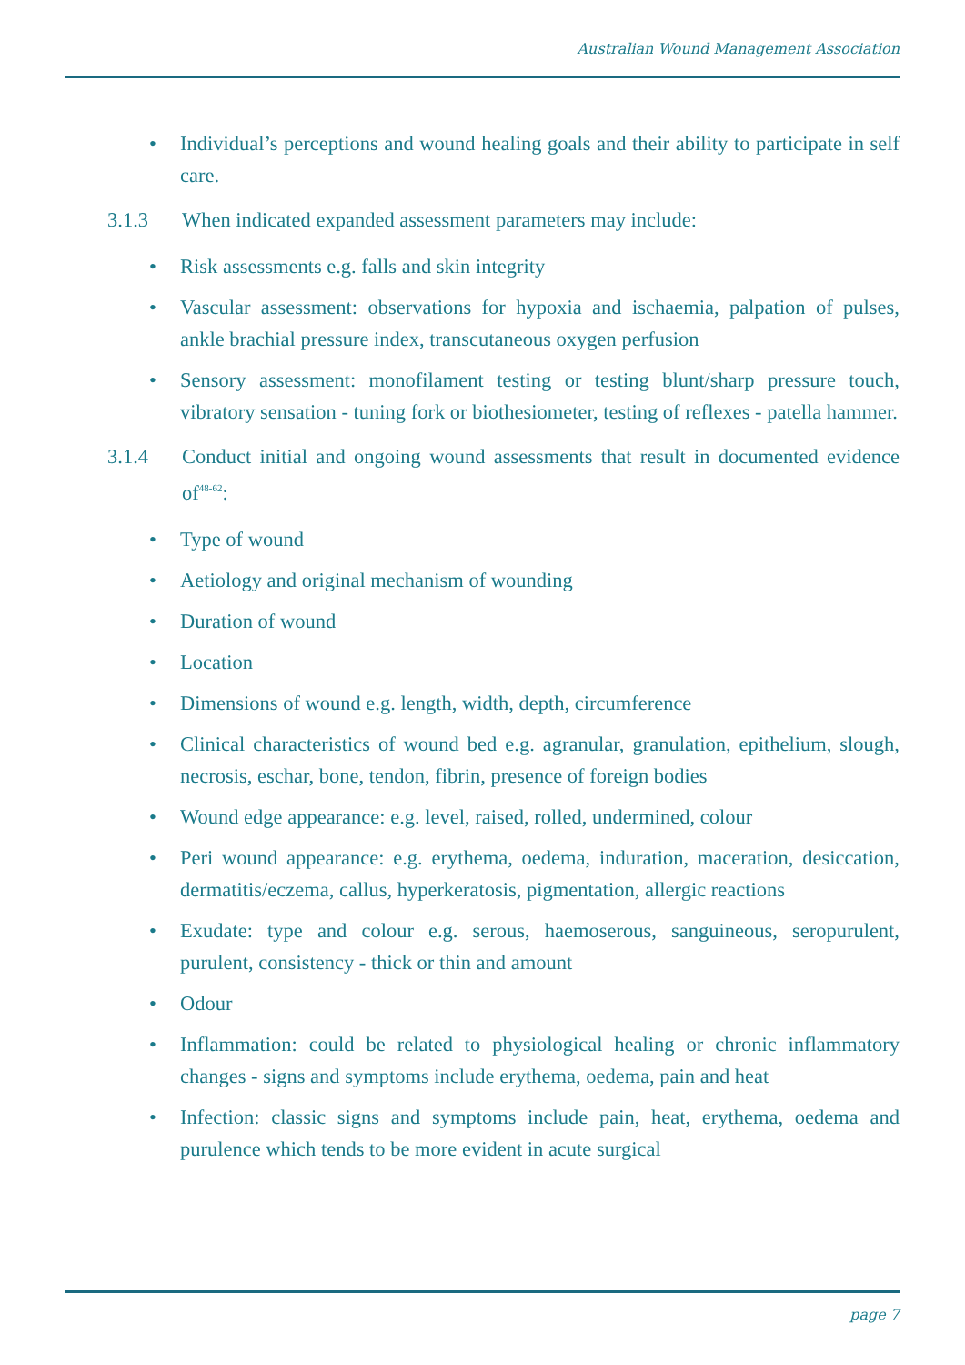Australian Wound Management Association
• Individual’s perceptions and wound healing goals and their ability to participate in self care.
3.1.3 When indicated expanded assessment parameters may include:
• Risk assessments e.g. falls and skin integrity
• Vascular assessment: observations for hypoxia and ischaemia, palpation of pulses, ankle brachial pressure index, transcutaneous oxygen perfusion
• Sensory assessment: monofilament testing or testing blunt/sharp pressure touch, vibratory sensation - tuning fork or biothesiometer, testing of reflexes - patella hammer.
3.1.4 Conduct initial and ongoing wound assessments that result in documented evidence of<sup>48-62</sup>:
• Type of wound
• Aetiology and original mechanism of wounding
• Duration of wound
• Location
• Dimensions of wound e.g. length, width, depth, circumference
• Clinical characteristics of wound bed e.g. agranular, granulation, epithelium, slough, necrosis, eschar, bone, tendon, fibrin, presence of foreign bodies
• Wound edge appearance: e.g. level, raised, rolled, undermined, colour
• Peri wound appearance: e.g. erythema, oedema, induration, maceration, desiccation, dermatitis/eczema, callus, hyperkeratosis, pigmentation, allergic reactions
• Exudate: type and colour e.g. serous, haemoserous, sanguineous, seropurulent, purulent, consistency - thick or thin and amount
• Odour
• Inflammation: could be related to physiological healing or chronic inflammatory changes - signs and symptoms include erythema, oedema, pain and heat
• Infection: classic signs and symptoms include pain, heat, erythema, oedema and purulence which tends to be more evident in acute surgical
page 7